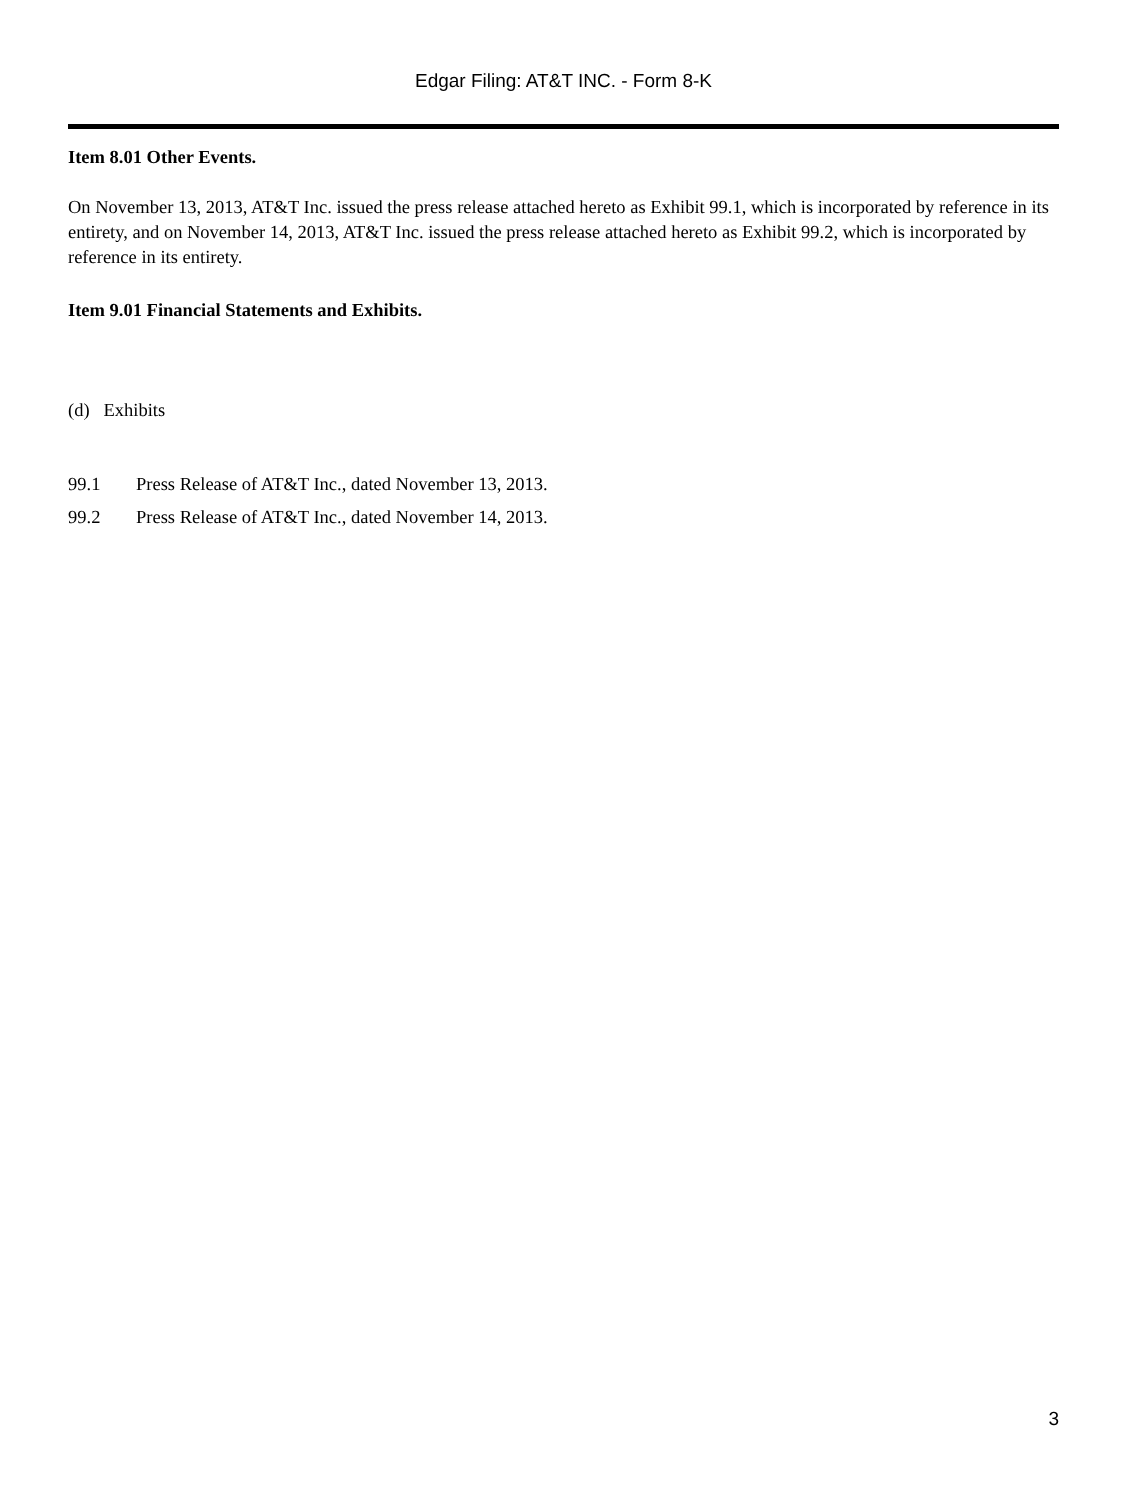Edgar Filing: AT&T INC. - Form 8-K
Item 8.01 Other Events.
On November 13, 2013, AT&T Inc. issued the press release attached hereto as Exhibit 99.1, which is incorporated by reference in its entirety, and on November 14, 2013, AT&T Inc. issued the press release attached hereto as Exhibit 99.2, which is incorporated by reference in its entirety.
Item 9.01 Financial Statements and Exhibits.
(d) Exhibits
99.1 Press Release of AT&T Inc., dated November 13, 2013.
99.2 Press Release of AT&T Inc., dated November 14, 2013.
3